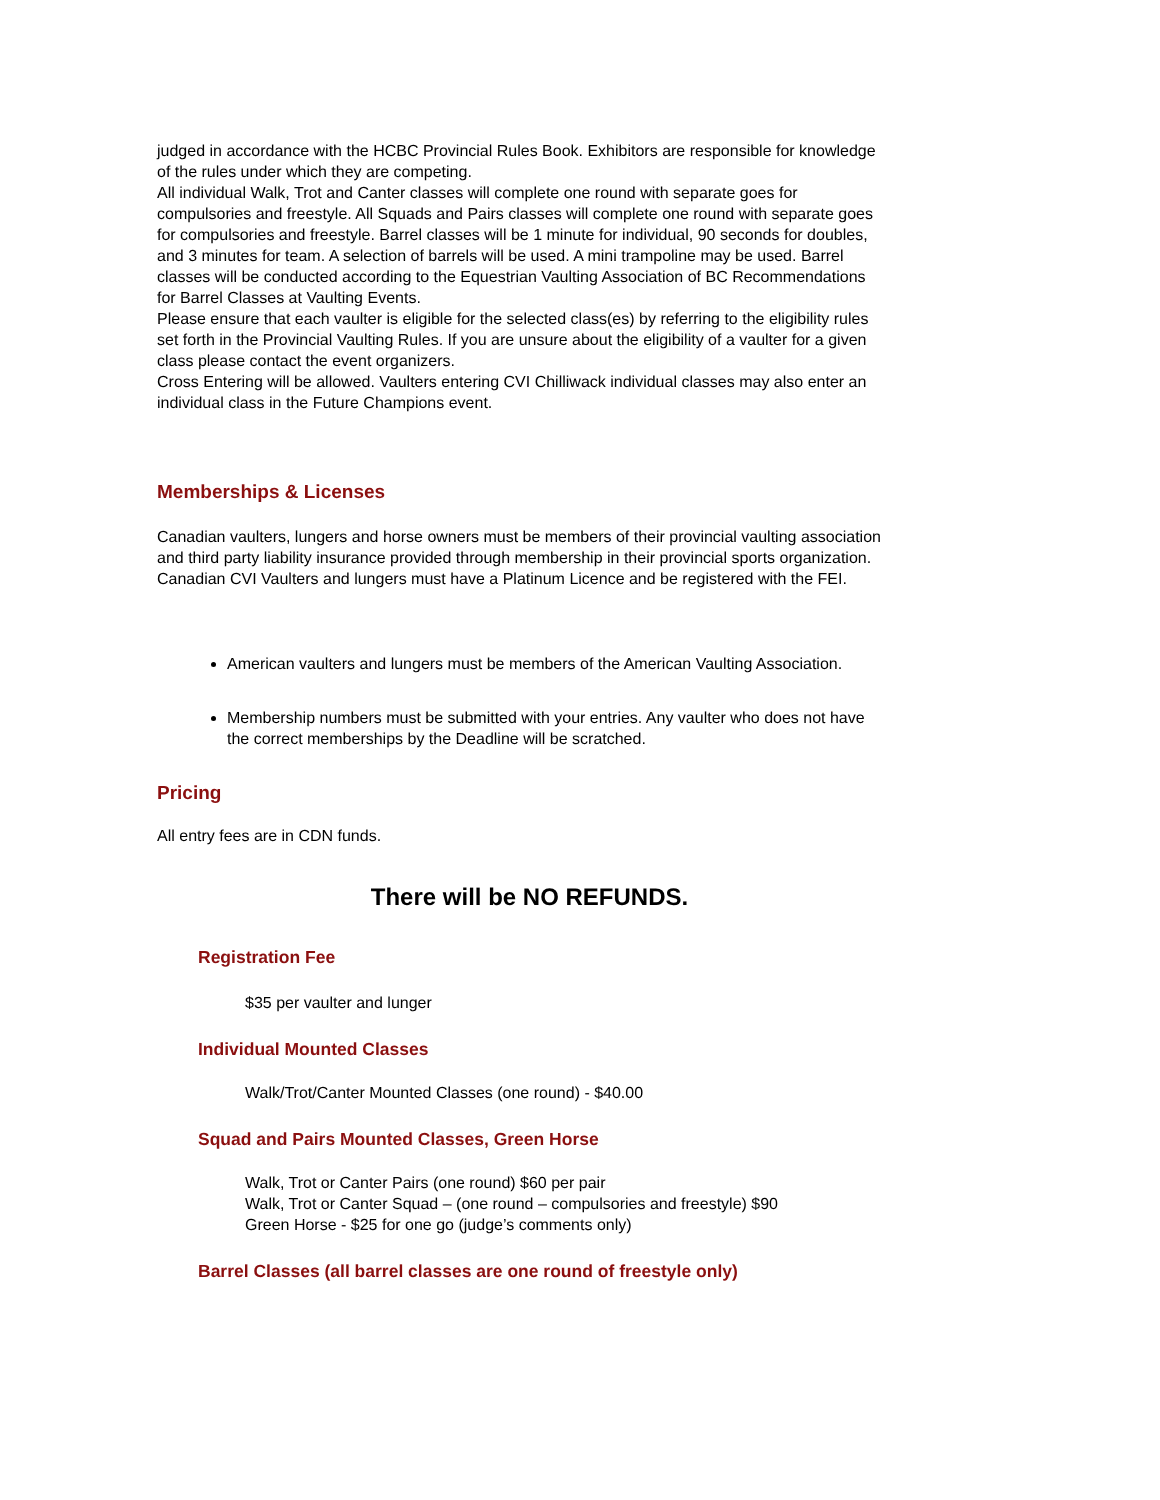judged in accordance with the HCBC Provincial Rules Book. Exhibitors are responsible for knowledge of the rules under which they are competing.
All individual Walk, Trot and Canter classes will complete one round with separate goes for compulsories and freestyle. All Squads and Pairs classes will complete one round with separate goes for compulsories and freestyle. Barrel classes will be 1 minute for individual, 90 seconds for doubles, and 3 minutes for team. A selection of barrels will be used. A mini trampoline may be used. Barrel classes will be conducted according to the Equestrian Vaulting Association of BC Recommendations for Barrel Classes at Vaulting Events.
Please ensure that each vaulter is eligible for the selected class(es) by referring to the eligibility rules set forth in the Provincial Vaulting Rules. If you are unsure about the eligibility of a vaulter for a given class please contact the event organizers.
Cross Entering will be allowed. Vaulters entering CVI Chilliwack individual classes may also enter an individual class in the Future Champions event.
Memberships & Licenses
Canadian vaulters, lungers and horse owners must be members of their provincial vaulting association and third party liability insurance provided through membership in their provincial sports organization. Canadian CVI Vaulters and lungers must have a Platinum Licence and be registered with the FEI.
American vaulters and lungers must be members of the American Vaulting Association.
Membership numbers must be submitted with your entries. Any vaulter who does not have the correct memberships by the Deadline will be scratched.
Pricing
All entry fees are in CDN funds.
There will be NO REFUNDS.
Registration Fee
$35 per vaulter and lunger
Individual Mounted Classes
Walk/Trot/Canter Mounted Classes (one round) - $40.00
Squad and Pairs Mounted Classes, Green Horse
Walk, Trot or Canter Pairs (one round) $60 per pair
Walk, Trot or Canter Squad – (one round – compulsories and freestyle) $90
Green Horse - $25 for one go (judge’s comments only)
Barrel Classes (all barrel classes are one round of freestyle only)